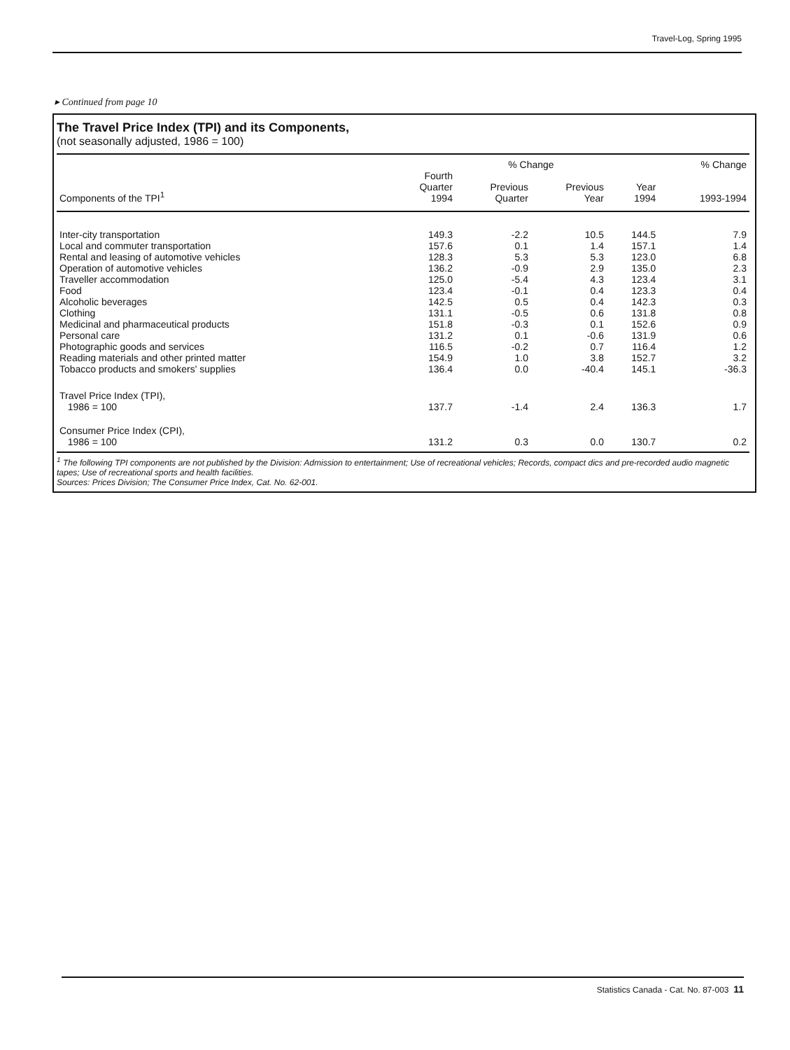Travel-Log, Spring 1995
▸ Continued from page 10
The Travel Price Index (TPI) and its Components,
(not seasonally adjusted, 1986 = 100)
| | | % Change | | | % Change |
| --- | --- | --- | --- | --- | --- |
| Components of the TPI<sup>1</sup> | Fourth Quarter 1994 | Previous Quarter | Previous Year | Year 1994 | 1993-1994 |
| Inter-city transportation | 149.3 | -2.2 | 10.5 | 144.5 | 7.9 |
| Local and commuter transportation | 157.6 | 0.1 | 1.4 | 157.1 | 1.4 |
| Rental and leasing of automotive vehicles | 128.3 | 5.3 | 5.3 | 123.0 | 6.8 |
| Operation of automotive vehicles | 136.2 | -0.9 | 2.9 | 135.0 | 2.3 |
| Traveller accommodation | 125.0 | -5.4 | 4.3 | 123.4 | 3.1 |
| Food | 123.4 | -0.1 | 0.4 | 123.3 | 0.4 |
| Alcoholic beverages | 142.5 | 0.5 | 0.4 | 142.3 | 0.3 |
| Clothing | 131.1 | -0.5 | 0.6 | 131.8 | 0.8 |
| Medicinal and pharmaceutical products | 151.8 | -0.3 | 0.1 | 152.6 | 0.9 |
| Personal care | 131.2 | 0.1 | -0.6 | 131.9 | 0.6 |
| Photographic goods and services | 116.5 | -0.2 | 0.7 | 116.4 | 1.2 |
| Reading materials and other printed matter | 154.9 | 1.0 | 3.8 | 152.7 | 3.2 |
| Tobacco products and smokers' supplies | 136.4 | 0.0 | -40.4 | 145.1 | -36.3 |
| Travel Price Index (TPI), 1986 = 100 | 137.7 | -1.4 | 2.4 | 136.3 | 1.7 |
| Consumer Price Index (CPI), 1986 = 100 | 131.2 | 0.3 | 0.0 | 130.7 | 0.2 |
<sup>1</sup> The following TPI components are not published by the Division: Admission to entertainment; Use of recreational vehicles; Records, compact dics and pre-recorded audio magnetic tapes; Use of recreational sports and health facilities.
Sources: Prices Division; The Consumer Price Index, Cat. No. 62-001.
Statistics Canada - Cat. No. 87-003 11